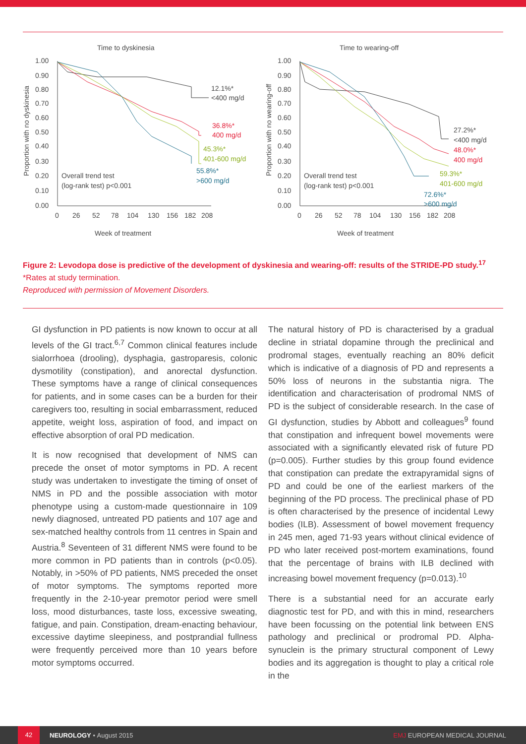Time to dyskinesia
Proportion with no dyskinesia
1.00
0.90
0.80
0.70
0.60
0.50
0.40
0.30
0.20
0.10
0.00
0
26
52
78
104
130
156
182
208
Week of treatment
12.1%*
<400 mg/d
36.8%*
400 mg/d
45.3%*
401-600 mg/d
55.8%*
>600 mg/d
Overall trend test
(log-rank test) p<0.001
Time to wearing-off
Proportion with no wearing-off
1.00
0.90
0.80
0.70
0.60
0.50
0.40
0.30
0.20
0.10
0.00
0
26
52
78
104
130
156
182
208
Week of treatment
27.2%*
<400 mg/d
48.0%*
400 mg/d
59.3%*
401-600 mg/d
72.6%*
>600 mg/d
Overall trend test
(log-rank test) p<0.001
Figure 2: Levodopa dose is predictive of the development of dyskinesia and wearing-off: results of the STRIDE-PD study.<sup>17</sup>
*Rates at study termination.
Reproduced with permission of Movement Disorders.
GI dysfunction in PD patients is now known to occur at all levels of the GI tract.<sup>6,7</sup> Common clinical features include sialorrhoea (drooling), dysphagia, gastroparesis, colonic dysmotility (constipation), and anorectal dysfunction. These symptoms have a range of clinical consequences for patients, and in some cases can be a burden for their caregivers too, resulting in social embarrassment, reduced appetite, weight loss, aspiration of food, and impact on effective absorption of oral PD medication.
It is now recognised that development of NMS can precede the onset of motor symptoms in PD. A recent study was undertaken to investigate the timing of onset of NMS in PD and the possible association with motor phenotype using a custom-made questionnaire in 109 newly diagnosed, untreated PD patients and 107 age and sex-matched healthy controls from 11 centres in Spain and Austria.<sup>8</sup> Seventeen of 31 different NMS were found to be more common in PD patients than in controls (p<0.05). Notably, in >50% of PD patients, NMS preceded the onset of motor symptoms. The symptoms reported more frequently in the 2-10-year premotor period were smell loss, mood disturbances, taste loss, excessive sweating, fatigue, and pain. Constipation, dream-enacting behaviour, excessive daytime sleepiness, and postprandial fullness were frequently perceived more than 10 years before motor symptoms occurred.
The natural history of PD is characterised by a gradual decline in striatal dopamine through the preclinical and prodromal stages, eventually reaching an 80% deficit which is indicative of a diagnosis of PD and represents a 50% loss of neurons in the substantia nigra. The identification and characterisation of prodromal NMS of PD is the subject of considerable research. In the case of GI dysfunction, studies by Abbott and colleagues<sup>9</sup> found that constipation and infrequent bowel movements were associated with a significantly elevated risk of future PD (p=0.005). Further studies by this group found evidence that constipation can predate the extrapyramidal signs of PD and could be one of the earliest markers of the beginning of the PD process. The preclinical phase of PD is often characterised by the presence of incidental Lewy bodies (ILB). Assessment of bowel movement frequency in 245 men, aged 71-93 years without clinical evidence of PD who later received post-mortem examinations, found that the percentage of brains with ILB declined with increasing bowel movement frequency (p=0.013).<sup>10</sup>
There is a substantial need for an accurate early diagnostic test for PD, and with this in mind, researchers have been focussing on the potential link between ENS pathology and preclinical or prodromal PD. Alpha-synuclein is the primary structural component of Lewy bodies and its aggregation is thought to play a critical role in the
42 NEUROLOGY • August 2015 EMJ EUROPEAN MEDICAL JOURNAL